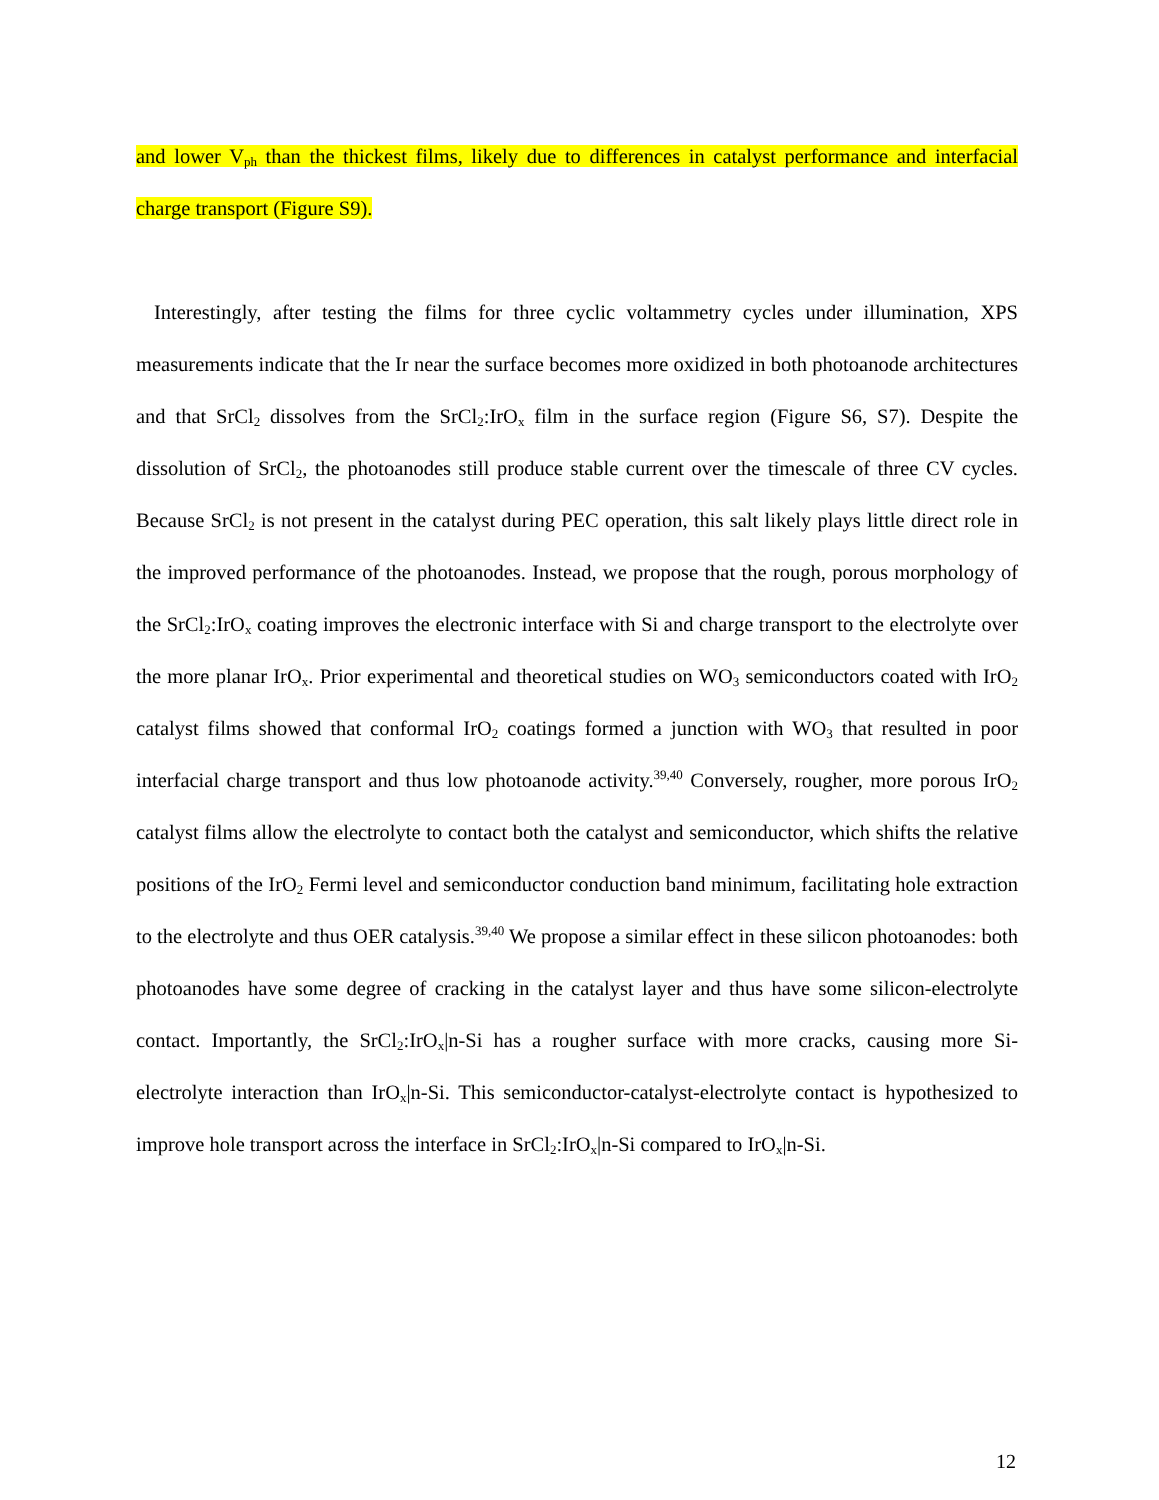and lower V<sub>ph</sub> than the thickest films, likely due to differences in catalyst performance and interfacial charge transport (Figure S9).
Interestingly, after testing the films for three cyclic voltammetry cycles under illumination, XPS measurements indicate that the Ir near the surface becomes more oxidized in both photoanode architectures and that SrCl<sub>2</sub> dissolves from the SrCl<sub>2</sub>:IrO<sub>x</sub> film in the surface region (Figure S6, S7). Despite the dissolution of SrCl<sub>2</sub>, the photoanodes still produce stable current over the timescale of three CV cycles. Because SrCl<sub>2</sub> is not present in the catalyst during PEC operation, this salt likely plays little direct role in the improved performance of the photoanodes. Instead, we propose that the rough, porous morphology of the SrCl<sub>2</sub>:IrO<sub>x</sub> coating improves the electronic interface with Si and charge transport to the electrolyte over the more planar IrO<sub>x</sub>. Prior experimental and theoretical studies on WO<sub>3</sub> semiconductors coated with IrO<sub>2</sub> catalyst films showed that conformal IrO<sub>2</sub> coatings formed a junction with WO<sub>3</sub> that resulted in poor interfacial charge transport and thus low photoanode activity.<sup>39,40</sup> Conversely, rougher, more porous IrO<sub>2</sub> catalyst films allow the electrolyte to contact both the catalyst and semiconductor, which shifts the relative positions of the IrO<sub>2</sub> Fermi level and semiconductor conduction band minimum, facilitating hole extraction to the electrolyte and thus OER catalysis.<sup>39,40</sup> We propose a similar effect in these silicon photoanodes: both photoanodes have some degree of cracking in the catalyst layer and thus have some silicon-electrolyte contact. Importantly, the SrCl<sub>2</sub>:IrO<sub>x</sub>|n-Si has a rougher surface with more cracks, causing more Si-electrolyte interaction than IrO<sub>x</sub>|n-Si. This semiconductor-catalyst-electrolyte contact is hypothesized to improve hole transport across the interface in SrCl<sub>2</sub>:IrO<sub>x</sub>|n-Si compared to IrO<sub>x</sub>|n-Si.
12